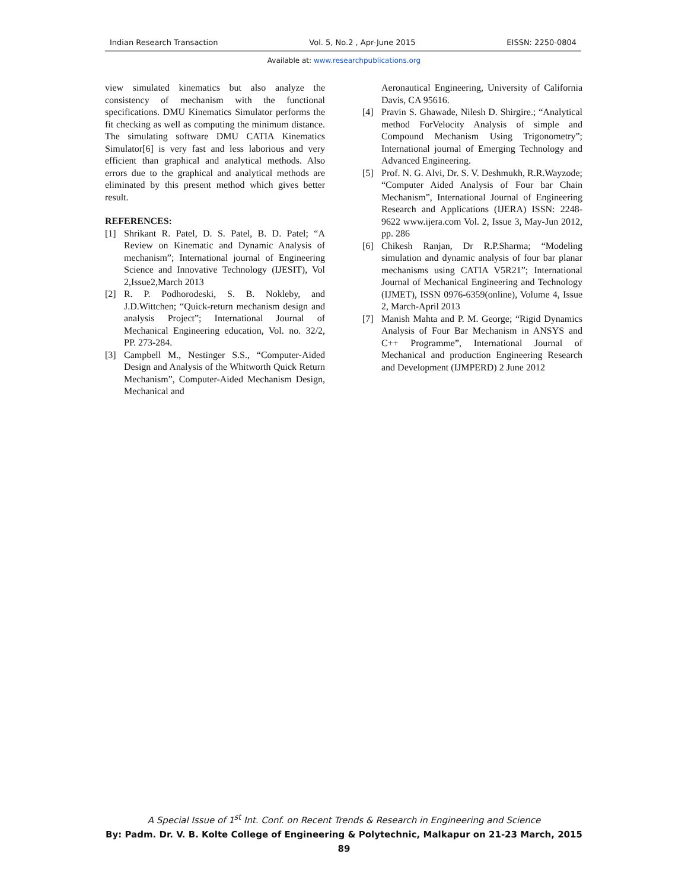Indian Research Transaction Vol. 5, No.2 , Apr-June 2015 EISSN: 2250-0804
Available at: www.researchpublications.org
view simulated kinematics but also analyze the consistency of mechanism with the functional specifications. DMU Kinematics Simulator performs the fit checking as well as computing the minimum distance. The simulating software DMU CATIA Kinematics Simulator[6] is very fast and less laborious and very efficient than graphical and analytical methods. Also errors due to the graphical and analytical methods are eliminated by this present method which gives better result.
REFERENCES:
[1] Shrikant R. Patel, D. S. Patel, B. D. Patel; “A Review on Kinematic and Dynamic Analysis of mechanism”; International journal of Engineering Science and Innovative Technology (IJESIT), Vol 2,Issue2,March 2013
[2] R. P. Podhorodeski, S. B. Nokleby, and J.D.Wittchen; “Quick-return mechanism design and analysis Project”; International Journal of Mechanical Engineering education, Vol. no. 32/2, PP. 273-284.
[3] Campbell M., Nestinger S.S., “Computer-Aided Design and Analysis of the Whitworth Quick Return Mechanism”, Computer-Aided Mechanism Design, Mechanical and
Aeronautical Engineering, University of California Davis, CA 95616.
[4] Pravin S. Ghawade, Nilesh D. Shirgire.; “Analytical method ForVelocity Analysis of simple and Compound Mechanism Using Trigonometry”; International journal of Emerging Technology and Advanced Engineering.
[5] Prof. N. G. Alvi, Dr. S. V. Deshmukh, R.R.Wayzode; “Computer Aided Analysis of Four bar Chain Mechanism”, International Journal of Engineering Research and Applications (IJERA) ISSN: 2248-9622 www.ijera.com Vol. 2, Issue 3, May-Jun 2012, pp. 286
[6] Chikesh Ranjan, Dr R.P.Sharma; “Modeling simulation and dynamic analysis of four bar planar mechanisms using CATIA V5R21”; International Journal of Mechanical Engineering and Technology (IJMET), ISSN 0976-6359(online), Volume 4, Issue 2, March-April 2013
[7] Manish Mahta and P. M. George; “Rigid Dynamics Analysis of Four Bar Mechanism in ANSYS and C++ Programme”, International Journal of Mechanical and production Engineering Research and Development (IJMPERD) 2 June 2012
A Special Issue of 1<sup>st</sup> Int. Conf. on Recent Trends & Research in Engineering and Science
By: Padm. Dr. V. B. Kolte College of Engineering & Polytechnic, Malkapur on 21-23 March, 2015
89